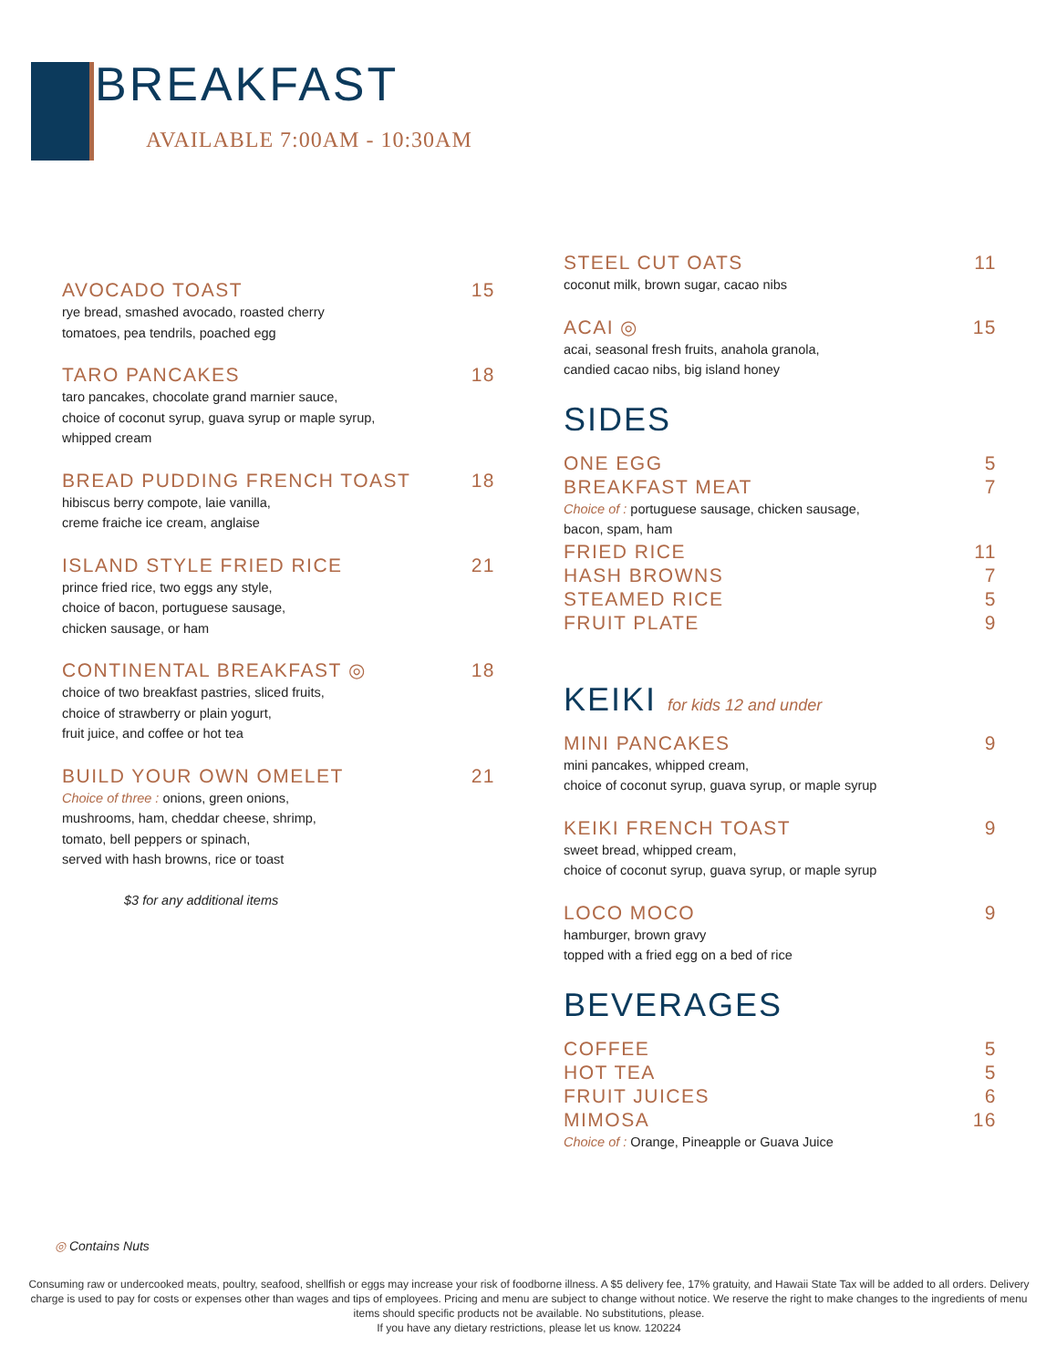BREAKFAST
AVAILABLE 7:00AM - 10:30AM
AVOCADO TOAST 15
rye bread, smashed avocado, roasted cherry
tomatoes, pea tendrils, poached egg
TARO PANCAKES 18
taro pancakes, chocolate grand marnier sauce,
choice of coconut syrup, guava syrup or maple syrup,
whipped cream
BREAD PUDDING FRENCH TOAST 18
hibiscus berry compote, laie vanilla,
creme fraiche ice cream, anglaise
ISLAND STYLE FRIED RICE 21
prince fried rice, two eggs any style,
choice of bacon, portuguese sausage,
chicken sausage, or ham
CONTINENTAL BREAKFAST ◎ 18
choice of two breakfast pastries, sliced fruits,
choice of strawberry or plain yogurt,
fruit juice, and coffee or hot tea
BUILD YOUR OWN OMELET 21
Choice of three : onions, green onions,
mushrooms, ham, cheddar cheese, shrimp,
tomato, bell peppers or spinach,
served with hash browns, rice or toast
$3 for any additional items
STEEL CUT OATS 11
coconut milk, brown sugar, cacao nibs
ACAI ◎ 15
acai, seasonal fresh fruits, anahola granola,
candied cacao nibs, big island honey
SIDES
ONE EGG 5
BREAKFAST MEAT 7
Choice of : portuguese sausage, chicken sausage,
bacon, spam, ham
FRIED RICE 11
HASH BROWNS 7
STEAMED RICE 5
FRUIT PLATE 9
KEIKI for kids 12 and under
MINI PANCAKES 9
mini pancakes, whipped cream,
choice of coconut syrup, guava syrup, or maple syrup
KEIKI FRENCH TOAST 9
sweet bread, whipped cream,
choice of coconut syrup, guava syrup, or maple syrup
LOCO MOCO 9
hamburger, brown gravy
topped with a fried egg on a bed of rice
BEVERAGES
COFFEE 5
HOT TEA 5
FRUIT JUICES 6
MIMOSA 16
Choice of : Orange, Pineapple or Guava Juice
◎ Contains Nuts
Consuming raw or undercooked meats, poultry, seafood, shellfish or eggs may increase your risk of foodborne illness. A $5 delivery fee, 17% gratuity, and Hawaii State Tax will be added to all orders. Delivery charge is used to pay for costs or expenses other than wages and tips of employees. Pricing and menu are subject to change without notice. We reserve the right to make changes to the ingredients of menu items should specific products not be available. No substitutions, please.
If you have any dietary restrictions, please let us know. 120224